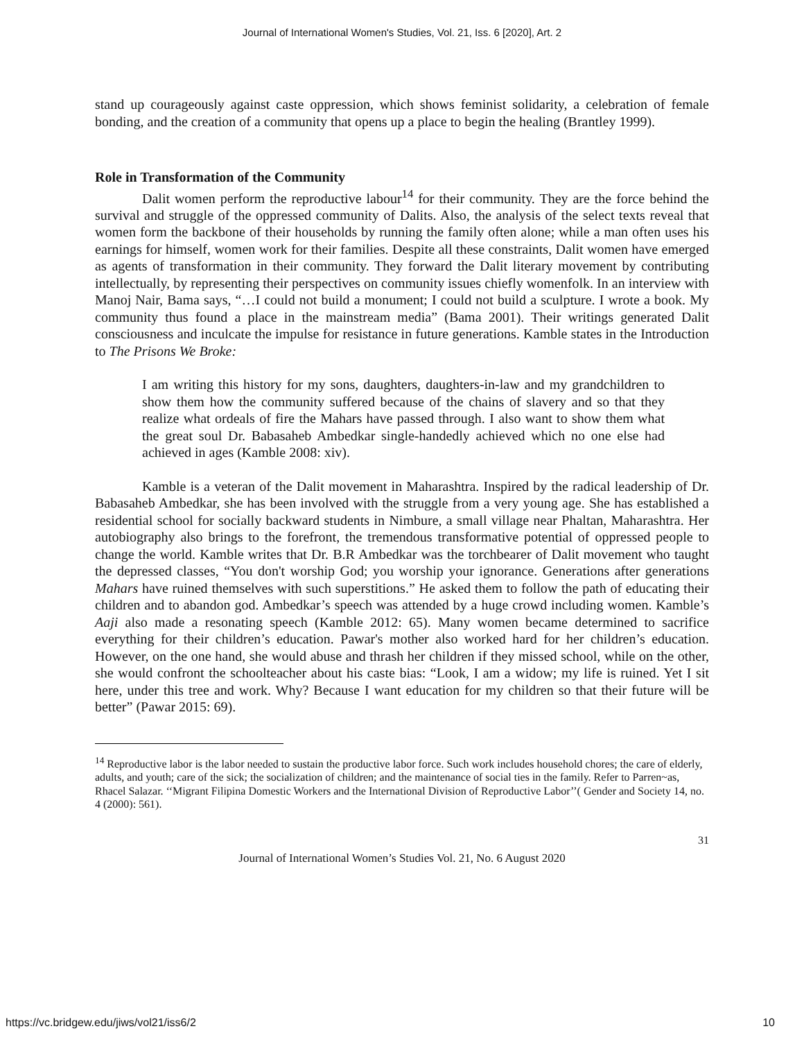Journal of International Women's Studies, Vol. 21, Iss. 6 [2020], Art. 2
stand up courageously against caste oppression, which shows feminist solidarity, a celebration of female bonding, and the creation of a community that opens up a place to begin the healing (Brantley 1999).
Role in Transformation of the Community
Dalit women perform the reproductive labour<sup>14</sup> for their community. They are the force behind the survival and struggle of the oppressed community of Dalits. Also, the analysis of the select texts reveal that women form the backbone of their households by running the family often alone; while a man often uses his earnings for himself, women work for their families. Despite all these constraints, Dalit women have emerged as agents of transformation in their community. They forward the Dalit literary movement by contributing intellectually, by representing their perspectives on community issues chiefly womenfolk. In an interview with Manoj Nair, Bama says, “…I could not build a monument; I could not build a sculpture. I wrote a book. My community thus found a place in the mainstream media” (Bama 2001). Their writings generated Dalit consciousness and inculcate the impulse for resistance in future generations. Kamble states in the Introduction to The Prisons We Broke:
I am writing this history for my sons, daughters, daughters-in-law and my grandchildren to show them how the community suffered because of the chains of slavery and so that they realize what ordeals of fire the Mahars have passed through. I also want to show them what the great soul Dr. Babasaheb Ambedkar single-handedly achieved which no one else had achieved in ages (Kamble 2008: xiv).
Kamble is a veteran of the Dalit movement in Maharashtra. Inspired by the radical leadership of Dr. Babasaheb Ambedkar, she has been involved with the struggle from a very young age. She has established a residential school for socially backward students in Nimbure, a small village near Phaltan, Maharashtra. Her autobiography also brings to the forefront, the tremendous transformative potential of oppressed people to change the world. Kamble writes that Dr. B.R Ambedkar was the torchbearer of Dalit movement who taught the depressed classes, “You don't worship God; you worship your ignorance. Generations after generations Mahars have ruined themselves with such superstitions.” He asked them to follow the path of educating their children and to abandon god. Ambedkar’s speech was attended by a huge crowd including women. Kamble’s Aaji also made a resonating speech (Kamble 2012: 65). Many women became determined to sacrifice everything for their children’s education. Pawar's mother also worked hard for her children’s education. However, on the one hand, she would abuse and thrash her children if they missed school, while on the other, she would confront the schoolteacher about his caste bias: “Look, I am a widow; my life is ruined. Yet I sit here, under this tree and work. Why? Because I want education for my children so that their future will be better” (Pawar 2015: 69).
<sup>14</sup> Reproductive labor is the labor needed to sustain the productive labor force. Such work includes household chores; the care of elderly, adults, and youth; care of the sick; the socialization of children; and the maintenance of social ties in the family. Refer to Parren~as, Rhacel Salazar. ‘‘Migrant Filipina Domestic Workers and the International Division of Reproductive Labor’’( Gender and Society 14, no. 4 (2000): 561).
31
Journal of International Women’s Studies Vol. 21, No. 6 August 2020
https://vc.bridgew.edu/jiws/vol21/iss6/2
10